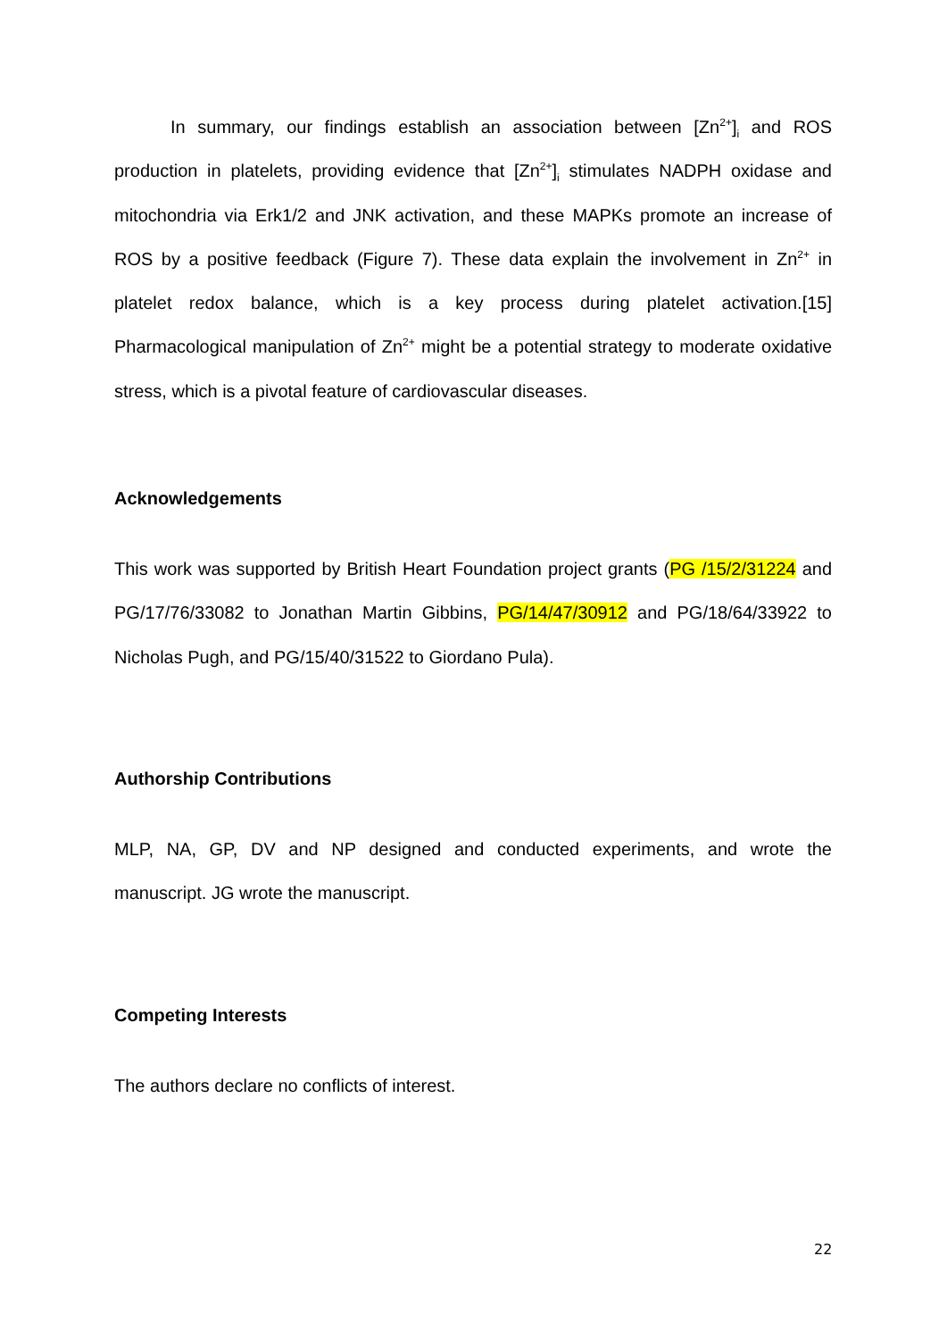In summary, our findings establish an association between [Zn<sup>2+</sup>]<sub>i</sub> and ROS production in platelets, providing evidence that [Zn<sup>2+</sup>]<sub>i</sub> stimulates NADPH oxidase and mitochondria via Erk1/2 and JNK activation, and these MAPKs promote an increase of ROS by a positive feedback (Figure 7). These data explain the involvement in Zn<sup>2+</sup> in platelet redox balance, which is a key process during platelet activation.[15] Pharmacological manipulation of Zn<sup>2+</sup> might be a potential strategy to moderate oxidative stress, which is a pivotal feature of cardiovascular diseases.
Acknowledgements
This work was supported by British Heart Foundation project grants (PG /15/2/31224 and PG/17/76/33082 to Jonathan Martin Gibbins, PG/14/47/30912 and PG/18/64/33922 to Nicholas Pugh, and PG/15/40/31522 to Giordano Pula).
Authorship Contributions
MLP, NA, GP, DV and NP designed and conducted experiments, and wrote the manuscript. JG wrote the manuscript.
Competing Interests
The authors declare no conflicts of interest.
22